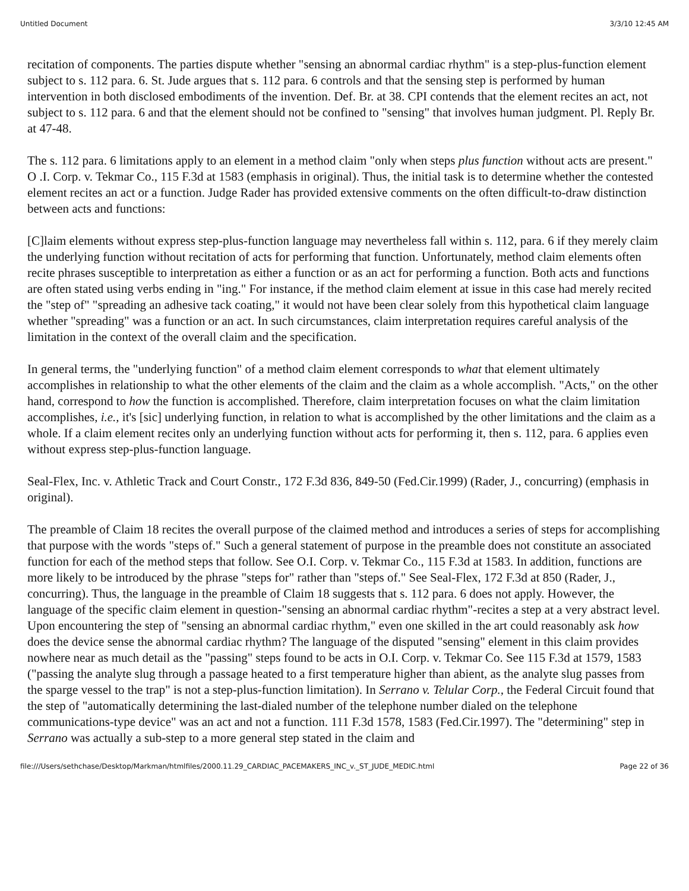Untitled Document 3/3/10 12:45 AM
recitation of components. The parties dispute whether "sensing an abnormal cardiac rhythm" is a step-plus-function element subject to s. 112 para. 6. St. Jude argues that s. 112 para. 6 controls and that the sensing step is performed by human intervention in both disclosed embodiments of the invention. Def. Br. at 38. CPI contends that the element recites an act, not subject to s. 112 para. 6 and that the element should not be confined to "sensing" that involves human judgment. Pl. Reply Br. at 47-48.
The s. 112 para. 6 limitations apply to an element in a method claim "only when steps plus function without acts are present." O .I. Corp. v. Tekmar Co., 115 F.3d at 1583 (emphasis in original). Thus, the initial task is to determine whether the contested element recites an act or a function. Judge Rader has provided extensive comments on the often difficult-to-draw distinction between acts and functions:
[C]laim elements without express step-plus-function language may nevertheless fall within s. 112, para. 6 if they merely claim the underlying function without recitation of acts for performing that function. Unfortunately, method claim elements often recite phrases susceptible to interpretation as either a function or as an act for performing a function. Both acts and functions are often stated using verbs ending in "ing." For instance, if the method claim element at issue in this case had merely recited the "step of" "spreading an adhesive tack coating," it would not have been clear solely from this hypothetical claim language whether "spreading" was a function or an act. In such circumstances, claim interpretation requires careful analysis of the limitation in the context of the overall claim and the specification.
In general terms, the "underlying function" of a method claim element corresponds to what that element ultimately accomplishes in relationship to what the other elements of the claim and the claim as a whole accomplish. "Acts," on the other hand, correspond to how the function is accomplished. Therefore, claim interpretation focuses on what the claim limitation accomplishes, i.e., it's [sic] underlying function, in relation to what is accomplished by the other limitations and the claim as a whole. If a claim element recites only an underlying function without acts for performing it, then s. 112, para. 6 applies even without express step-plus-function language.
Seal-Flex, Inc. v. Athletic Track and Court Constr., 172 F.3d 836, 849-50 (Fed.Cir.1999) (Rader, J., concurring) (emphasis in original).
The preamble of Claim 18 recites the overall purpose of the claimed method and introduces a series of steps for accomplishing that purpose with the words "steps of." Such a general statement of purpose in the preamble does not constitute an associated function for each of the method steps that follow. See O.I. Corp. v. Tekmar Co., 115 F.3d at 1583. In addition, functions are more likely to be introduced by the phrase "steps for" rather than "steps of." See Seal-Flex, 172 F.3d at 850 (Rader, J., concurring). Thus, the language in the preamble of Claim 18 suggests that s. 112 para. 6 does not apply. However, the language of the specific claim element in question-"sensing an abnormal cardiac rhythm"-recites a step at a very abstract level. Upon encountering the step of "sensing an abnormal cardiac rhythm," even one skilled in the art could reasonably ask how does the device sense the abnormal cardiac rhythm? The language of the disputed "sensing" element in this claim provides nowhere near as much detail as the "passing" steps found to be acts in O.I. Corp. v. Tekmar Co. See 115 F.3d at 1579, 1583 ("passing the analyte slug through a passage heated to a first temperature higher than abient, as the analyte slug passes from the sparge vessel to the trap" is not a step-plus-function limitation). In Serrano v. Telular Corp., the Federal Circuit found that the step of "automatically determining the last-dialed number of the telephone number dialed on the telephone communications-type device" was an act and not a function. 111 F.3d 1578, 1583 (Fed.Cir.1997). The "determining" step in Serrano was actually a sub-step to a more general step stated in the claim and
file:///Users/sethchase/Desktop/Markman/htmlfiles/2000.11.29_CARDIAC_PACEMAKERS_INC_v._ST_JUDE_MEDIC.html Page 22 of 36